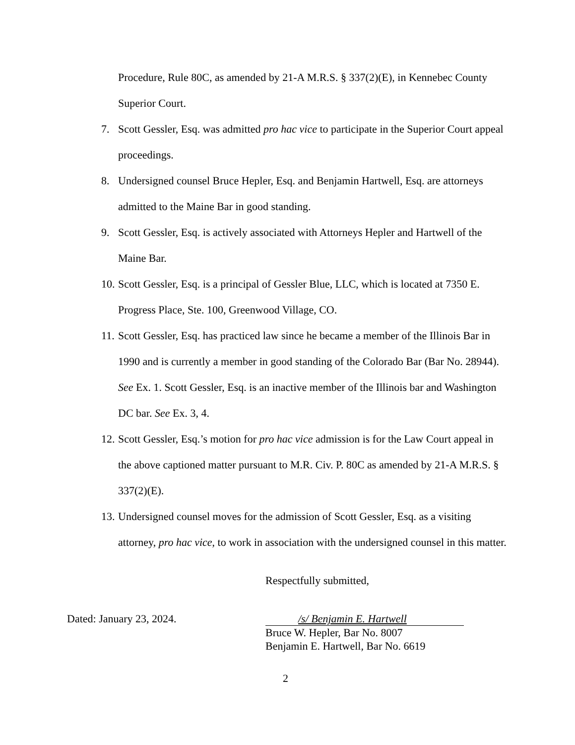Procedure, Rule 80C, as amended by 21-A M.R.S. § 337(2)(E), in Kennebec County Superior Court.
7. Scott Gessler, Esq. was admitted pro hac vice to participate in the Superior Court appeal proceedings.
8. Undersigned counsel Bruce Hepler, Esq. and Benjamin Hartwell, Esq. are attorneys admitted to the Maine Bar in good standing.
9. Scott Gessler, Esq. is actively associated with Attorneys Hepler and Hartwell of the Maine Bar.
10. Scott Gessler, Esq. is a principal of Gessler Blue, LLC, which is located at 7350 E. Progress Place, Ste. 100, Greenwood Village, CO.
11. Scott Gessler, Esq. has practiced law since he became a member of the Illinois Bar in 1990 and is currently a member in good standing of the Colorado Bar (Bar No. 28944). See Ex. 1. Scott Gessler, Esq. is an inactive member of the Illinois bar and Washington DC bar. See Ex. 3, 4.
12. Scott Gessler, Esq.’s motion for pro hac vice admission is for the Law Court appeal in the above captioned matter pursuant to M.R. Civ. P. 80C as amended by 21-A M.R.S. § 337(2)(E).
13. Undersigned counsel moves for the admission of Scott Gessler, Esq. as a visiting attorney, pro hac vice, to work in association with the undersigned counsel in this matter.
Respectfully submitted,
Dated: January 23, 2024. /s/ Benjamin E. Hartwell
Bruce W. Hepler, Bar No. 8007
Benjamin E. Hartwell, Bar No. 6619
2